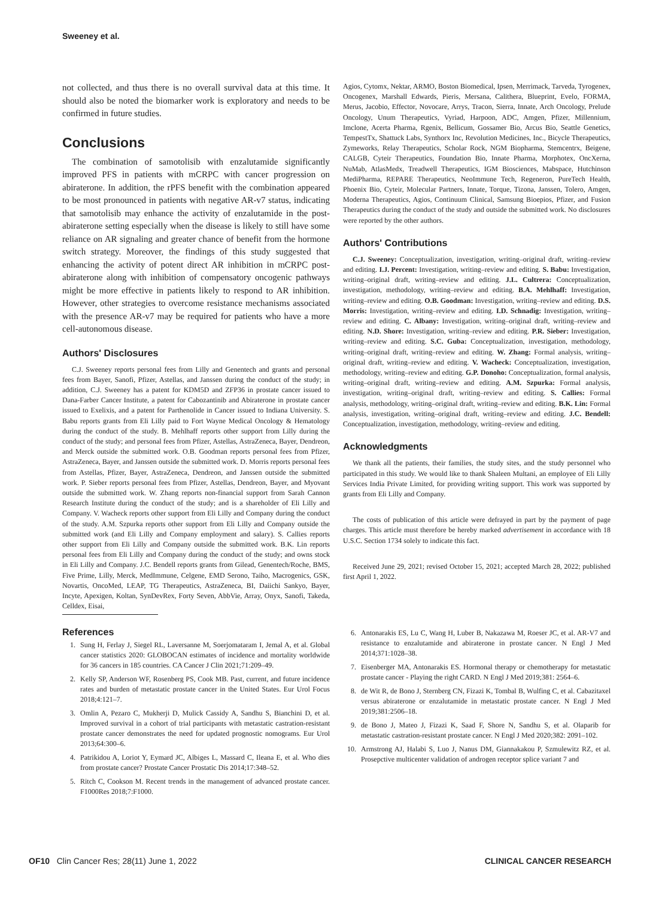Sweeney et al.
not collected, and thus there is no overall survival data at this time. It should also be noted the biomarker work is exploratory and needs to be confirmed in future studies.
Conclusions
The combination of samotolisib with enzalutamide significantly improved PFS in patients with mCRPC with cancer progression on abiraterone. In addition, the rPFS benefit with the combination appeared to be most pronounced in patients with negative AR-v7 status, indicating that samotolisib may enhance the activity of enzalutamide in the post-abiraterone setting especially when the disease is likely to still have some reliance on AR signaling and greater chance of benefit from the hormone switch strategy. Moreover, the findings of this study suggested that enhancing the activity of potent direct AR inhibition in mCRPC post-abiraterone along with inhibition of compensatory oncogenic pathways might be more effective in patients likely to respond to AR inhibition. However, other strategies to overcome resistance mechanisms associated with the presence AR-v7 may be required for patients who have a more cell-autonomous disease.
Authors' Disclosures
C.J. Sweeney reports personal fees from Lilly and Genentech and grants and personal fees from Bayer, Sanofi, Pfizer, Astellas, and Janssen during the conduct of the study; in addition, C.J. Sweeney has a patent for KDM5D and ZFP36 in prostate cancer issued to Dana-Farber Cancer Institute, a patent for Cabozantinib and Abiraterone in prostate cancer issued to Exelixis, and a patent for Parthenolide in Cancer issued to Indiana University. S. Babu reports grants from Eli Lilly paid to Fort Wayne Medical Oncology & Hematology during the conduct of the study. B. Mehlhaff reports other support from Lilly during the conduct of the study; and personal fees from Pfizer, Astellas, AstraZeneca, Bayer, Dendreon, and Merck outside the submitted work. O.B. Goodman reports personal fees from Pfizer, AstraZeneca, Bayer, and Janssen outside the submitted work. D. Morris reports personal fees from Astellas, Pfizer, Bayer, AstraZeneca, Dendreon, and Janssen outside the submitted work. P. Sieber reports personal fees from Pfizer, Astellas, Dendreon, Bayer, and Myovant outside the submitted work. W. Zhang reports non-financial support from Sarah Cannon Research Institute during the conduct of the study; and is a shareholder of Eli Lilly and Company. V. Wacheck reports other support from Eli Lilly and Company during the conduct of the study. A.M. Szpurka reports other support from Eli Lilly and Company outside the submitted work (and Eli Lilly and Company employment and salary). S. Callies reports other support from Eli Lilly and Company outside the submitted work. B.K. Lin reports personal fees from Eli Lilly and Company during the conduct of the study; and owns stock in Eli Lilly and Company. J.C. Bendell reports grants from Gilead, Genentech/Roche, BMS, Five Prime, Lilly, Merck, MedImmune, Celgene, EMD Serono, Taiho, Macrogenics, GSK, Novartis, OncoMed, LEAP, TG Therapeutics, AstraZeneca, BI, Daiichi Sankyo, Bayer, Incyte, Apexigen, Koltan, SynDevRex, Forty Seven, AbbVie, Array, Onyx, Sanofi, Takeda, Celldex, Eisai,
Agios, Cytomx, Nektar, ARMO, Boston Biomedical, Ipsen, Merrimack, Tarveda, Tyrogenex, Oncogenex, Marshall Edwards, Pieris, Mersana, Calithera, Blueprint, Evelo, FORMA, Merus, Jacobio, Effector, Novocare, Arrys, Tracon, Sierra, Innate, Arch Oncology, Prelude Oncology, Unum Therapeutics, Vyriad, Harpoon, ADC, Amgen, Pfizer, Millennium, Imclone, Acerta Pharma, Rgenix, Bellicum, Gossamer Bio, Arcus Bio, Seattle Genetics, TempestTx, Shattuck Labs, Synthorx Inc, Revolution Medicines, Inc., Bicycle Therapeutics, Zymeworks, Relay Therapeutics, Scholar Rock, NGM Biopharma, Stemcentrx, Beigene, CALGB, Cyteir Therapeutics, Foundation Bio, Innate Pharma, Morphotex, OncXerna, NuMab, AtlasMedx, Treadwell Therapeutics, IGM Biosciences, Mabspace, Hutchinson MediPharma, REPARE Therapeutics, NeoImmune Tech, Regeneron, PureTech Health, Phoenix Bio, Cyteir, Molecular Partners, Innate, Torque, Tizona, Janssen, Tolero, Amgen, Moderna Therapeutics, Agios, Continuum Clinical, Samsung Bioepios, Pfizer, and Fusion Therapeutics during the conduct of the study and outside the submitted work. No disclosures were reported by the other authors.
Authors' Contributions
C.J. Sweeney: Conceptualization, investigation, writing–original draft, writing–review and editing. I.J. Percent: Investigation, writing–review and editing. S. Babu: Investigation, writing–original draft, writing–review and editing. J.L. Cultrera: Conceptualization, investigation, methodology, writing–review and editing. B.A. Mehlhaff: Investigation, writing–review and editing. O.B. Goodman: Investigation, writing–review and editing. D.S. Morris: Investigation, writing–review and editing. I.D. Schnadig: Investigation, writing–review and editing. C. Albany: Investigation, writing–original draft, writing–review and editing. N.D. Shore: Investigation, writing–review and editing. P.R. Sieber: Investigation, writing–review and editing. S.C. Guba: Conceptualization, investigation, methodology, writing–original draft, writing–review and editing. W. Zhang: Formal analysis, writing–original draft, writing–review and editing. V. Wacheck: Conceptualization, investigation, methodology, writing–review and editing. G.P. Donoho: Conceptualization, formal analysis, writing–original draft, writing–review and editing. A.M. Szpurka: Formal analysis, investigation, writing–original draft, writing–review and editing. S. Callies: Formal analysis, methodology, writing–original draft, writing–review and editing. B.K. Lin: Formal analysis, investigation, writing–original draft, writing–review and editing. J.C. Bendell: Conceptualization, investigation, methodology, writing–review and editing.
Acknowledgments
We thank all the patients, their families, the study sites, and the study personnel who participated in this study. We would like to thank Shaleen Multani, an employee of Eli Lilly Services India Private Limited, for providing writing support. This work was supported by grants from Eli Lilly and Company.
The costs of publication of this article were defrayed in part by the payment of page charges. This article must therefore be hereby marked advertisement in accordance with 18 U.S.C. Section 1734 solely to indicate this fact.
Received June 29, 2021; revised October 15, 2021; accepted March 28, 2022; published first April 1, 2022.
References
1. Sung H, Ferlay J, Siegel RL, Laversanne M, Soerjomataram I, Jemal A, et al. Global cancer statistics 2020: GLOBOCAN estimates of incidence and mortality worldwide for 36 cancers in 185 countries. CA Cancer J Clin 2021;71:209–49.
2. Kelly SP, Anderson WF, Rosenberg PS, Cook MB. Past, current, and future incidence rates and burden of metastatic prostate cancer in the United States. Eur Urol Focus 2018;4:121–7.
3. Omlin A, Pezaro C, Mukherji D, Mulick Cassidy A, Sandhu S, Bianchini D, et al. Improved survival in a cohort of trial participants with metastatic castration-resistant prostate cancer demonstrates the need for updated prognostic nomograms. Eur Urol 2013;64:300–6.
4. Patrikidou A, Loriot Y, Eymard JC, Albiges L, Massard C, Ileana E, et al. Who dies from prostate cancer? Prostate Cancer Prostatic Dis 2014;17:348–52.
5. Ritch C, Cookson M. Recent trends in the management of advanced prostate cancer. F1000Res 2018;7:F1000.
6. Antonarakis ES, Lu C, Wang H, Luber B, Nakazawa M, Roeser JC, et al. AR-V7 and resistance to enzalutamide and abiraterone in prostate cancer. N Engl J Med 2014;371:1028–38.
7. Eisenberger MA, Antonarakis ES. Hormonal therapy or chemotherapy for metastatic prostate cancer - Playing the right CARD. N Engl J Med 2019;381: 2564–6.
8. de Wit R, de Bono J, Sternberg CN, Fizazi K, Tombal B, Wulfing C, et al. Cabazitaxel versus abiraterone or enzalutamide in metastatic prostate cancer. N Engl J Med 2019;381:2506–18.
9. de Bono J, Mateo J, Fizazi K, Saad F, Shore N, Sandhu S, et al. Olaparib for metastatic castration-resistant prostate cancer. N Engl J Med 2020;382: 2091–102.
10. Armstrong AJ, Halabi S, Luo J, Nanus DM, Giannakakou P, Szmulewitz RZ, et al. Prosepctive multicenter validation of androgen receptor splice variant 7 and
OF10 Clin Cancer Res; 28(11) June 1, 2022 CLINICAL CANCER RESEARCH